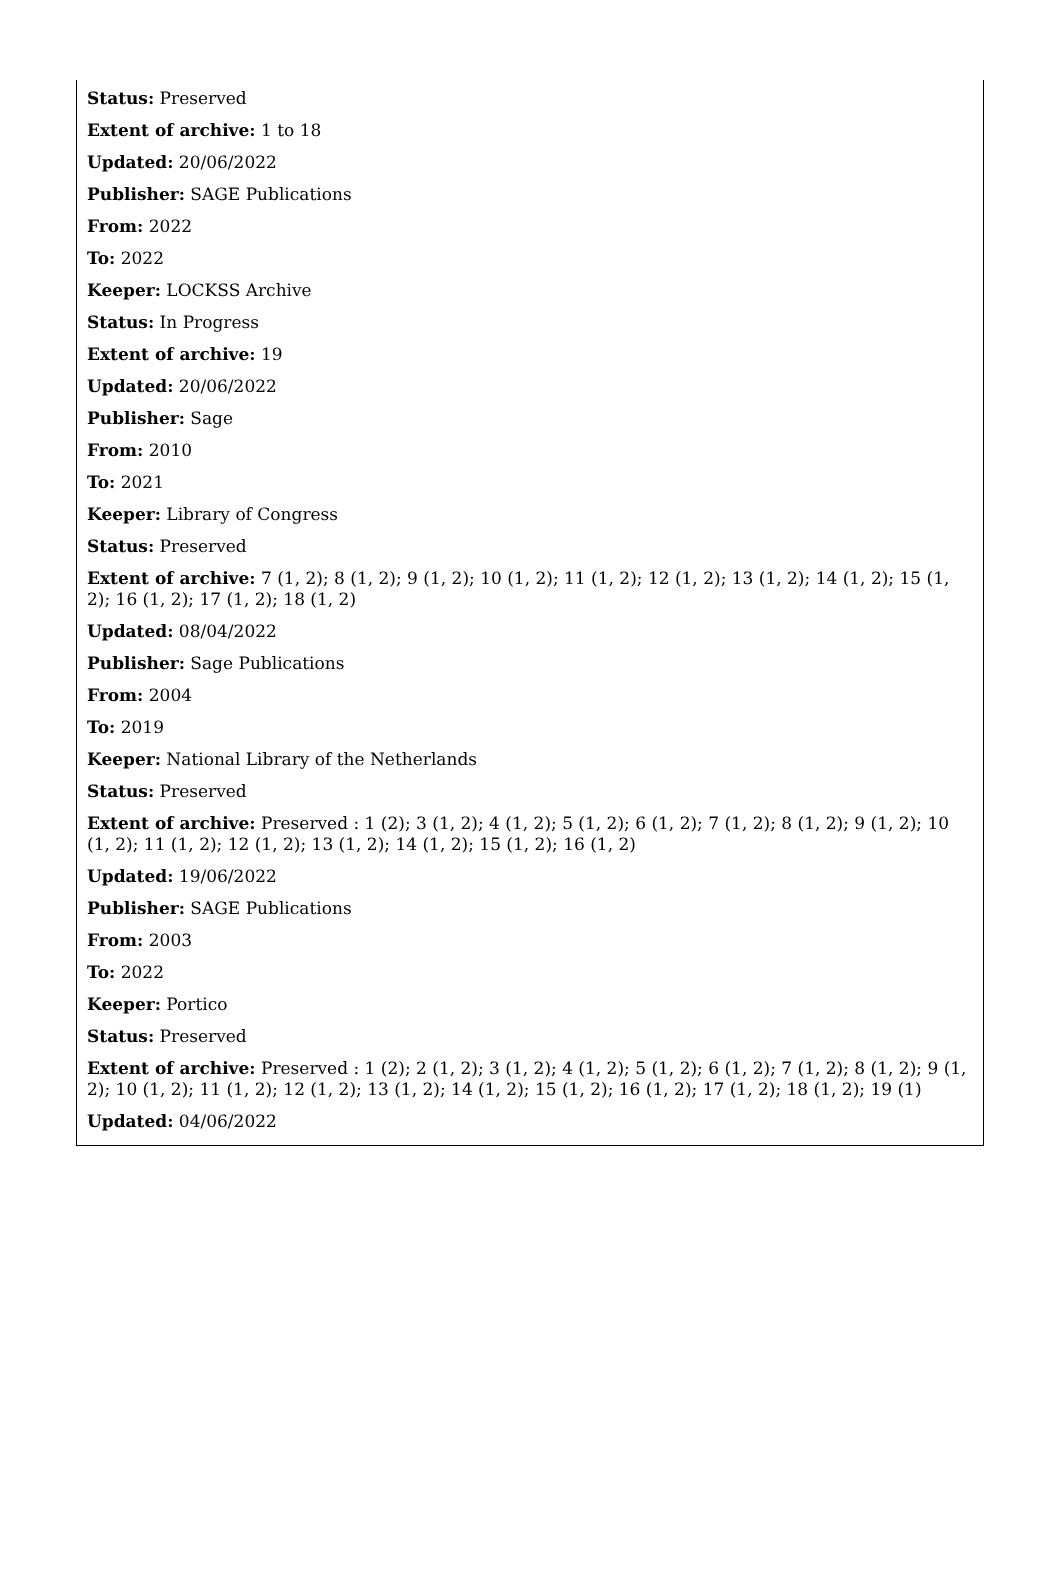Status: Preserved
Extent of archive: 1 to 18
Updated: 20/06/2022
Publisher: SAGE Publications
From: 2022
To: 2022
Keeper: LOCKSS Archive
Status: In Progress
Extent of archive: 19
Updated: 20/06/2022
Publisher: Sage
From: 2010
To: 2021
Keeper: Library of Congress
Status: Preserved
Extent of archive: 7 (1, 2); 8 (1, 2); 9 (1, 2); 10 (1, 2); 11 (1, 2); 12 (1, 2); 13 (1, 2); 14 (1, 2); 15 (1, 2); 16 (1, 2); 17 (1, 2); 18 (1, 2)
Updated: 08/04/2022
Publisher: Sage Publications
From: 2004
To: 2019
Keeper: National Library of the Netherlands
Status: Preserved
Extent of archive: Preserved : 1 (2); 3 (1, 2); 4 (1, 2); 5 (1, 2); 6 (1, 2); 7 (1, 2); 8 (1, 2); 9 (1, 2); 10 (1, 2); 11 (1, 2); 12 (1, 2); 13 (1, 2); 14 (1, 2); 15 (1, 2); 16 (1, 2)
Updated: 19/06/2022
Publisher: SAGE Publications
From: 2003
To: 2022
Keeper: Portico
Status: Preserved
Extent of archive: Preserved : 1 (2); 2 (1, 2); 3 (1, 2); 4 (1, 2); 5 (1, 2); 6 (1, 2); 7 (1, 2); 8 (1, 2); 9 (1, 2); 10 (1, 2); 11 (1, 2); 12 (1, 2); 13 (1, 2); 14 (1, 2); 15 (1, 2); 16 (1, 2); 17 (1, 2); 18 (1, 2); 19 (1)
Updated: 04/06/2022